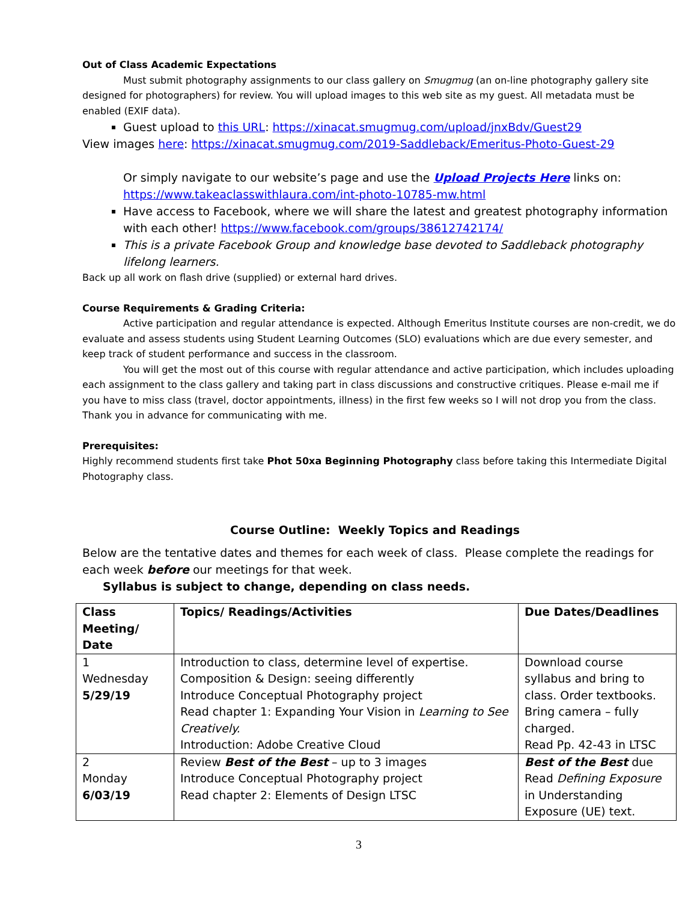Out of Class Academic Expectations
Must submit photography assignments to our class gallery on Smugmug (an on-line photography gallery site designed for photographers) for review. You will upload images to this web site as my guest. All metadata must be enabled (EXIF data).
Guest upload to this URL: https://xinacat.smugmug.com/upload/jnxBdv/Guest29
View images here: https://xinacat.smugmug.com/2019-Saddleback/Emeritus-Photo-Guest-29
Or simply navigate to our website’s page and use the Upload Projects Here links on: https://www.takeaclasswithlaura.com/int-photo-10785-mw.html
Have access to Facebook, where we will share the latest and greatest photography information with each other! https://www.facebook.com/groups/38612742174/
This is a private Facebook Group and knowledge base devoted to Saddleback photography lifelong learners.
Back up all work on flash drive (supplied) or external hard drives.
Course Requirements & Grading Criteria:
Active participation and regular attendance is expected. Although Emeritus Institute courses are non-credit, we do evaluate and assess students using Student Learning Outcomes (SLO) evaluations which are due every semester, and keep track of student performance and success in the classroom.
You will get the most out of this course with regular attendance and active participation, which includes uploading each assignment to the class gallery and taking part in class discussions and constructive critiques. Please e-mail me if you have to miss class (travel, doctor appointments, illness) in the first few weeks so I will not drop you from the class. Thank you in advance for communicating with me.
Prerequisites:
Highly recommend students first take Phot 50xa Beginning Photography class before taking this Intermediate Digital Photography class.
Course Outline: Weekly Topics and Readings
Below are the tentative dates and themes for each week of class. Please complete the readings for each week before our meetings for that week.
Syllabus is subject to change, depending on class needs.
| Class Meeting/ Date | Topics/ Readings/Activities | Due Dates/Deadlines |
| --- | --- | --- |
| 1 Wednesday 5/29/19 | Introduction to class, determine level of expertise. Composition & Design: seeing differently Introduce Conceptual Photography project Read chapter 1: Expanding Your Vision in Learning to See Creatively. Introduction: Adobe Creative Cloud | Download course syllabus and bring to class. Order textbooks. Bring camera – fully charged. Read Pp. 42-43 in LTSC |
| 2 Monday 6/03/19 | Review Best of the Best – up to 3 images Introduce Conceptual Photography project Read chapter 2: Elements of Design LTSC | Best of the Best due Read Defining Exposure in Understanding Exposure (UE) text. |
3